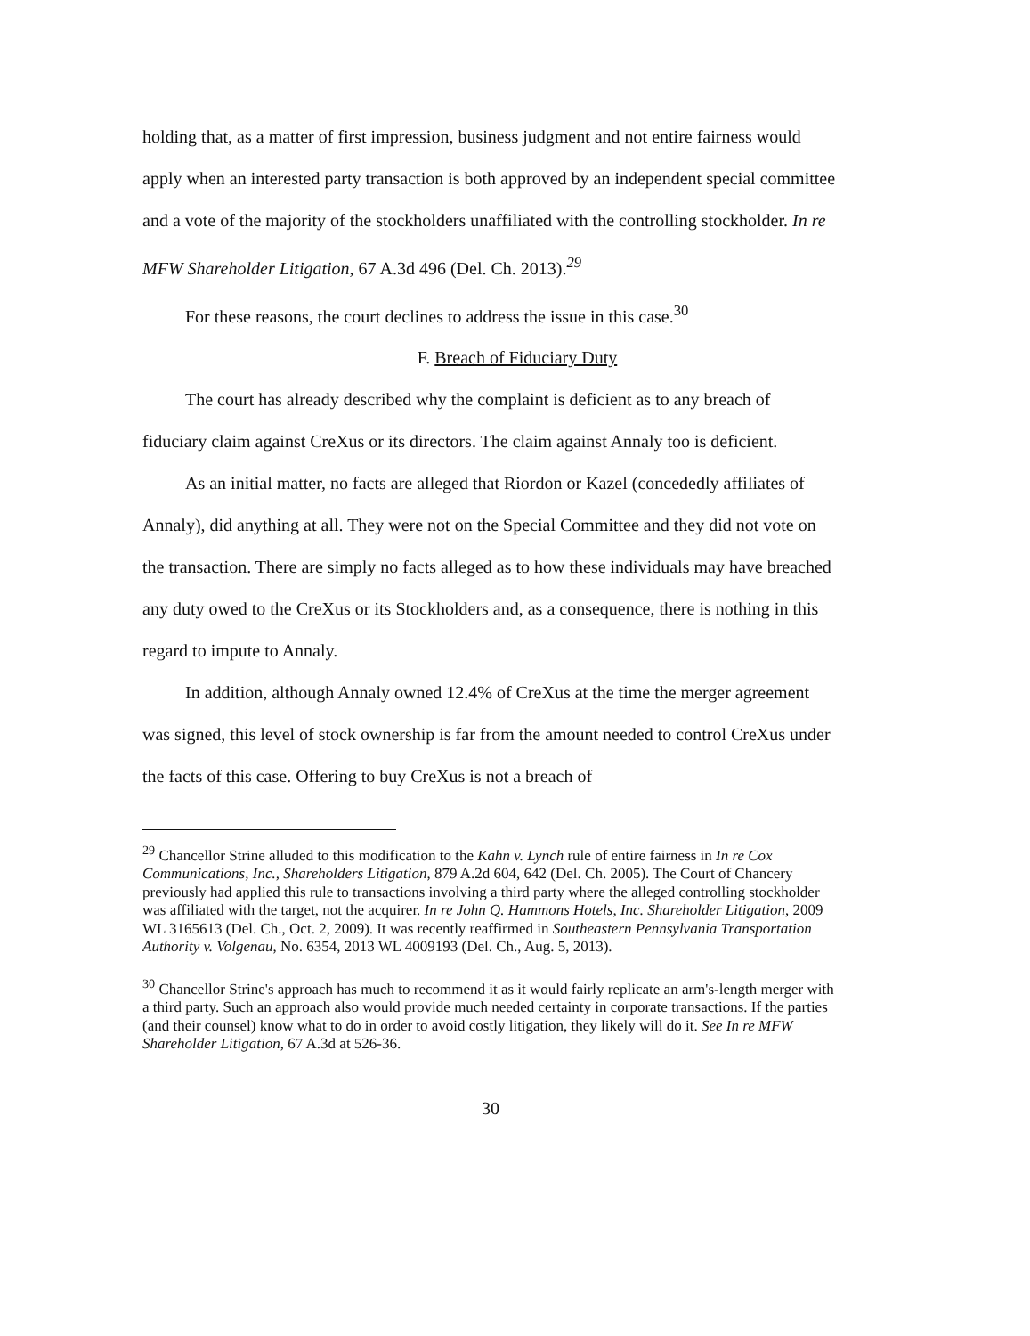holding that, as a matter of first impression, business judgment and not entire fairness would apply when an interested party transaction is both approved by an independent special committee and a vote of the majority of the stockholders unaffiliated with the controlling stockholder. In re MFW Shareholder Litigation, 67 A.3d 496 (Del. Ch. 2013).<sup>29</sup>
For these reasons, the court declines to address the issue in this case.<sup>30</sup>
F. Breach of Fiduciary Duty
The court has already described why the complaint is deficient as to any breach of fiduciary claim against CreXus or its directors. The claim against Annaly too is deficient.
As an initial matter, no facts are alleged that Riordon or Kazel (concededly affiliates of Annaly), did anything at all. They were not on the Special Committee and they did not vote on the transaction. There are simply no facts alleged as to how these individuals may have breached any duty owed to the CreXus or its Stockholders and, as a consequence, there is nothing in this regard to impute to Annaly.
In addition, although Annaly owned 12.4% of CreXus at the time the merger agreement was signed, this level of stock ownership is far from the amount needed to control CreXus under the facts of this case. Offering to buy CreXus is not a breach of
<sup>29</sup> Chancellor Strine alluded to this modification to the Kahn v. Lynch rule of entire fairness in In re Cox Communications, Inc., Shareholders Litigation, 879 A.2d 604, 642 (Del. Ch. 2005). The Court of Chancery previously had applied this rule to transactions involving a third party where the alleged controlling stockholder was affiliated with the target, not the acquirer. In re John Q. Hammons Hotels, Inc. Shareholder Litigation, 2009 WL 3165613 (Del. Ch., Oct. 2, 2009). It was recently reaffirmed in Southeastern Pennsylvania Transportation Authority v. Volgenau, No. 6354, 2013 WL 4009193 (Del. Ch., Aug. 5, 2013).
<sup>30</sup> Chancellor Strine's approach has much to recommend it as it would fairly replicate an arm's-length merger with a third party. Such an approach also would provide much needed certainty in corporate transactions. If the parties (and their counsel) know what to do in order to avoid costly litigation, they likely will do it. See In re MFW Shareholder Litigation, 67 A.3d at 526-36.
30